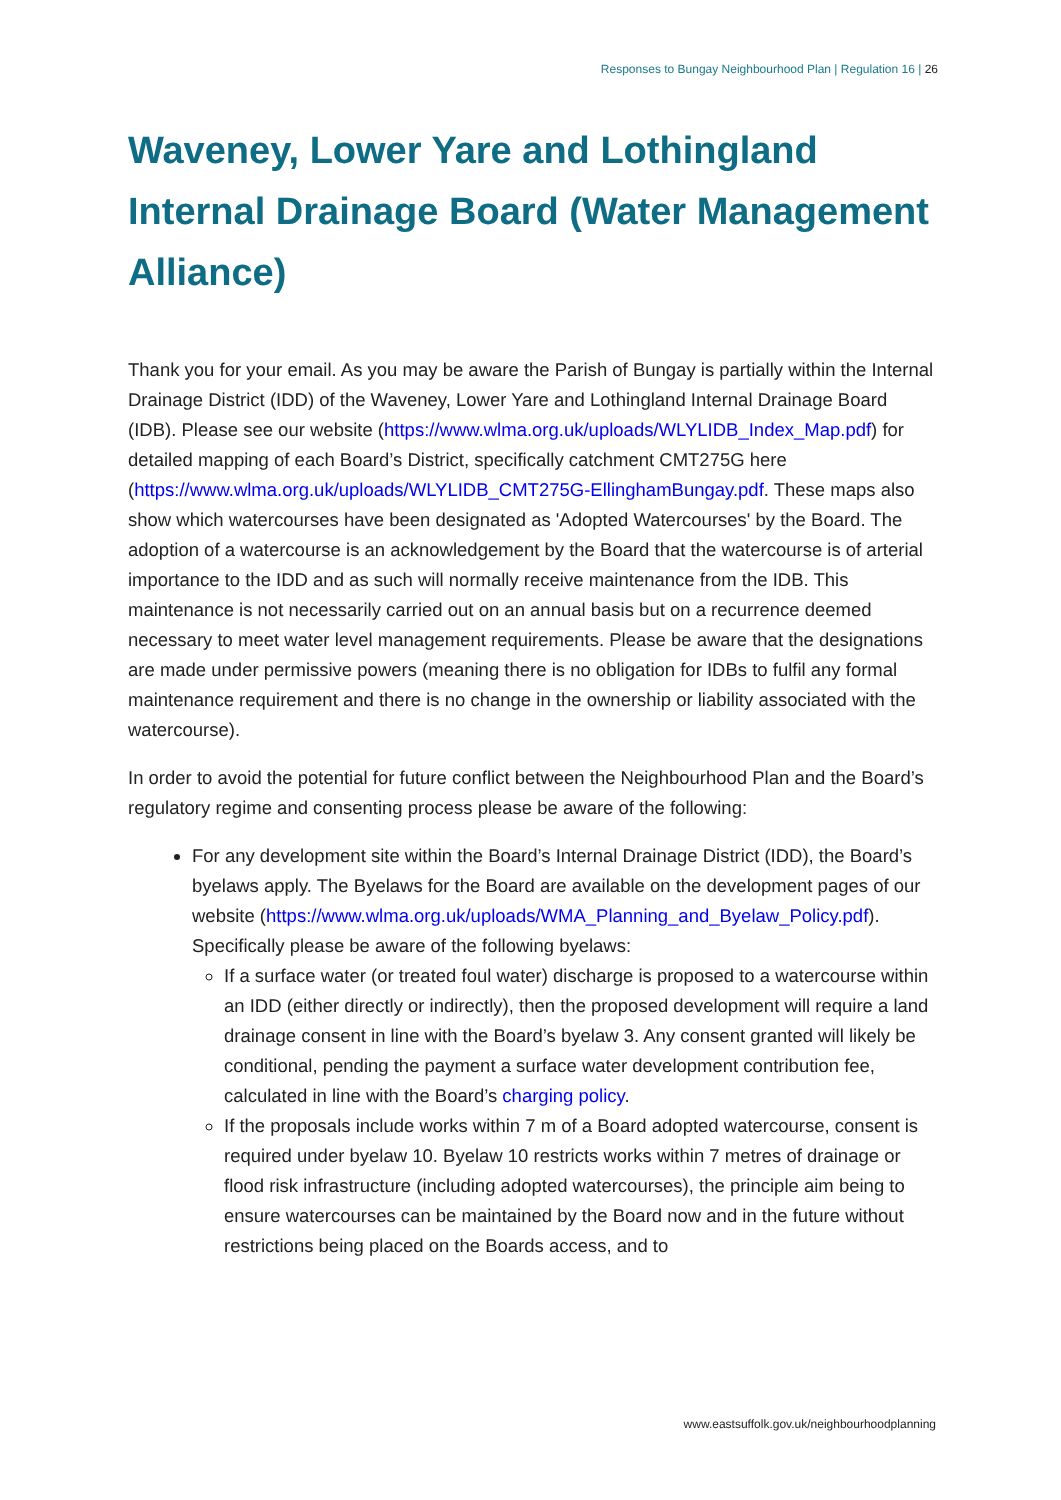Responses to Bungay Neighbourhood Plan | Regulation 16 | 26
Waveney, Lower Yare and Lothingland Internal Drainage Board (Water Management Alliance)
Thank you for your email. As you may be aware the Parish of Bungay is partially within the Internal Drainage District (IDD) of the Waveney, Lower Yare and Lothingland Internal Drainage Board (IDB). Please see our website (https://www.wlma.org.uk/uploads/WLYLIDB_Index_Map.pdf) for detailed mapping of each Board’s District, specifically catchment CMT275G here (https://www.wlma.org.uk/uploads/WLYLIDB_CMT275G-EllinghamBungay.pdf. These maps also show which watercourses have been designated as 'Adopted Watercourses' by the Board. The adoption of a watercourse is an acknowledgement by the Board that the watercourse is of arterial importance to the IDD and as such will normally receive maintenance from the IDB. This maintenance is not necessarily carried out on an annual basis but on a recurrence deemed necessary to meet water level management requirements. Please be aware that the designations are made under permissive powers (meaning there is no obligation for IDBs to fulfil any formal maintenance requirement and there is no change in the ownership or liability associated with the watercourse).
In order to avoid the potential for future conflict between the Neighbourhood Plan and the Board’s regulatory regime and consenting process please be aware of the following:
For any development site within the Board’s Internal Drainage District (IDD), the Board’s byelaws apply. The Byelaws for the Board are available on the development pages of our website (https://www.wlma.org.uk/uploads/WMA_Planning_and_Byelaw_Policy.pdf). Specifically please be aware of the following byelaws:
If a surface water (or treated foul water) discharge is proposed to a watercourse within an IDD (either directly or indirectly), then the proposed development will require a land drainage consent in line with the Board’s byelaw 3. Any consent granted will likely be conditional, pending the payment a surface water development contribution fee, calculated in line with the Board’s charging policy.
If the proposals include works within 7 m of a Board adopted watercourse, consent is required under byelaw 10. Byelaw 10 restricts works within 7 metres of drainage or flood risk infrastructure (including adopted watercourses), the principle aim being to ensure watercourses can be maintained by the Board now and in the future without restrictions being placed on the Boards access, and to
www.eastsuffolk.gov.uk/neighbourhoodplanning